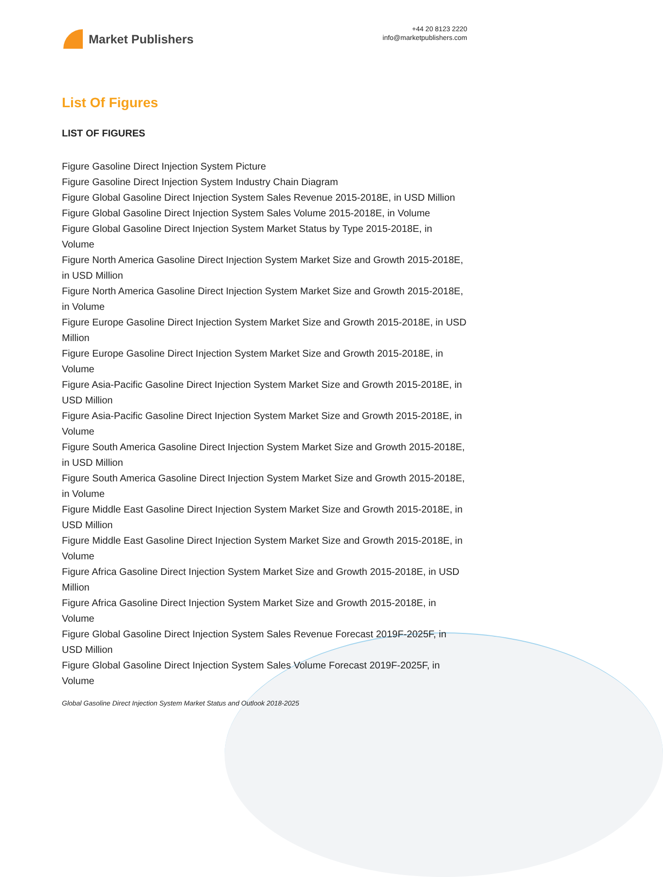Market Publishers
+44 20 8123 2220
info@marketpublishers.com
List Of Figures
LIST OF FIGURES
Figure Gasoline Direct Injection System Picture
Figure Gasoline Direct Injection System Industry Chain Diagram
Figure Global Gasoline Direct Injection System Sales Revenue 2015-2018E, in USD Million
Figure Global Gasoline Direct Injection System Sales Volume 2015-2018E, in Volume
Figure Global Gasoline Direct Injection System Market Status by Type 2015-2018E, in Volume
Figure North America Gasoline Direct Injection System Market Size and Growth 2015-2018E, in USD Million
Figure North America Gasoline Direct Injection System Market Size and Growth 2015-2018E, in Volume
Figure Europe Gasoline Direct Injection System Market Size and Growth 2015-2018E, in USD Million
Figure Europe Gasoline Direct Injection System Market Size and Growth 2015-2018E, in Volume
Figure Asia-Pacific Gasoline Direct Injection System Market Size and Growth 2015-2018E, in USD Million
Figure Asia-Pacific Gasoline Direct Injection System Market Size and Growth 2015-2018E, in Volume
Figure South America Gasoline Direct Injection System Market Size and Growth 2015-2018E, in USD Million
Figure South America Gasoline Direct Injection System Market Size and Growth 2015-2018E, in Volume
Figure Middle East Gasoline Direct Injection System Market Size and Growth 2015-2018E, in USD Million
Figure Middle East Gasoline Direct Injection System Market Size and Growth 2015-2018E, in Volume
Figure Africa Gasoline Direct Injection System Market Size and Growth 2015-2018E, in USD Million
Figure Africa Gasoline Direct Injection System Market Size and Growth 2015-2018E, in Volume
Figure Global Gasoline Direct Injection System Sales Revenue Forecast 2019F-2025F, in USD Million
Figure Global Gasoline Direct Injection System Sales Volume Forecast 2019F-2025F, in Volume
Global Gasoline Direct Injection System Market Status and Outlook 2018-2025